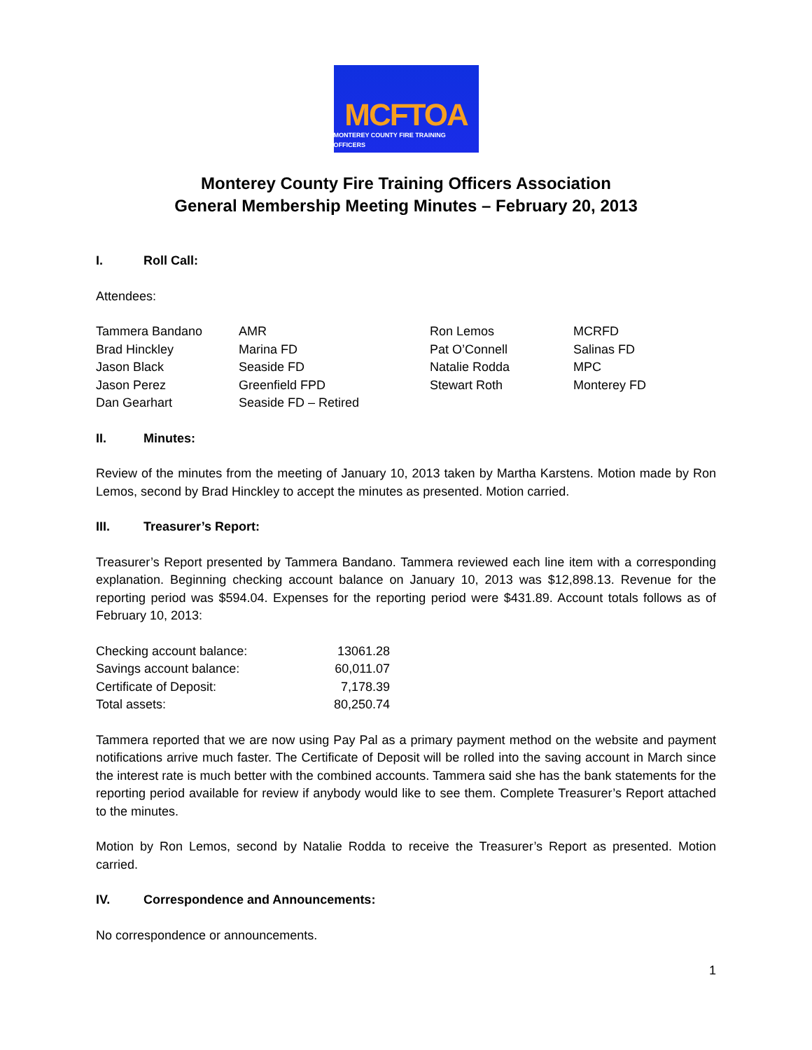MCFTOA
MONTEREY COUNTY FIRE TRAINING OFFICERS
Monterey County Fire Training Officers Association
General Membership Meeting Minutes – February 20, 2013
I. Roll Call:
Attendees:
| Tammera Bandano | AMR | Ron Lemos | MCRFD |
| Brad Hinckley | Marina FD | Pat O’Connell | Salinas FD |
| Jason Black | Seaside FD | Natalie Rodda | MPC |
| Jason Perez | Greenfield FPD | Stewart Roth | Monterey FD |
| Dan Gearhart | Seaside FD – Retired | | |
II. Minutes:
Review of the minutes from the meeting of January 10, 2013 taken by Martha Karstens. Motion made by Ron Lemos, second by Brad Hinckley to accept the minutes as presented. Motion carried.
III. Treasurer’s Report:
Treasurer’s Report presented by Tammera Bandano. Tammera reviewed each line item with a corresponding explanation. Beginning checking account balance on January 10, 2013 was $12,898.13. Revenue for the reporting period was $594.04. Expenses for the reporting period were $431.89. Account totals follows as of February 10, 2013:
| Checking account balance: | 13061.28 |
| Savings account balance: | 60,011.07 |
| Certificate of Deposit: | 7,178.39 |
| Total assets: | 80,250.74 |
Tammera reported that we are now using Pay Pal as a primary payment method on the website and payment notifications arrive much faster. The Certificate of Deposit will be rolled into the saving account in March since the interest rate is much better with the combined accounts. Tammera said she has the bank statements for the reporting period available for review if anybody would like to see them. Complete Treasurer’s Report attached to the minutes.
Motion by Ron Lemos, second by Natalie Rodda to receive the Treasurer’s Report as presented. Motion carried.
IV. Correspondence and Announcements:
No correspondence or announcements.
1